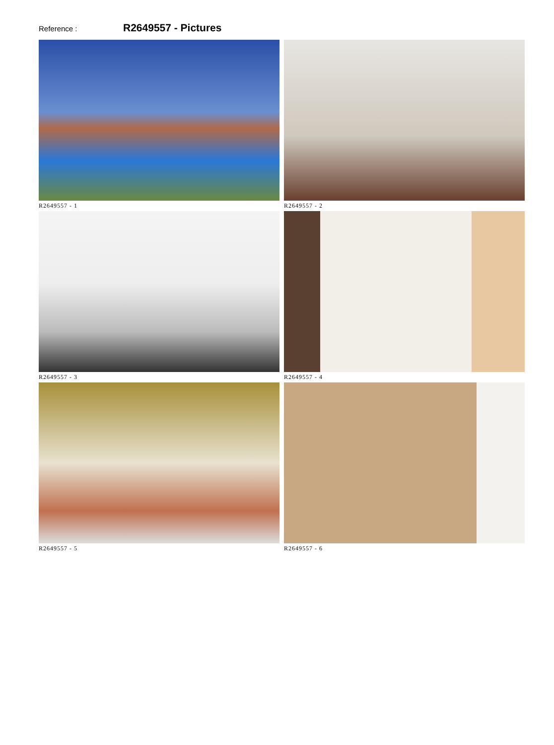Reference :
R2649557 - Pictures
R2649557 - 1
R2649557 - 2
R2649557 - 3
R2649557 - 4
R2649557 - 5
R2649557 - 6